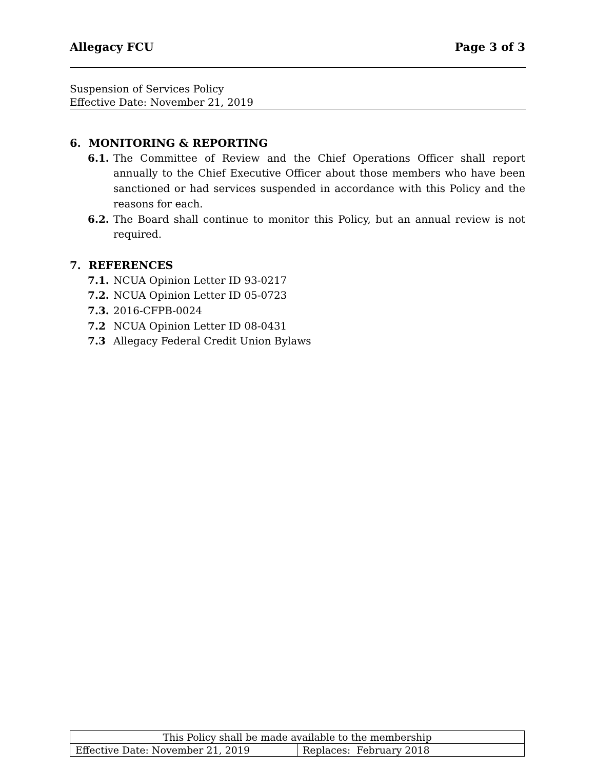Allegacy FCU Page 3 of 3
Suspension of Services Policy
Effective Date: November 21, 2019
6. MONITORING & REPORTING
6.1. The Committee of Review and the Chief Operations Officer shall report annually to the Chief Executive Officer about those members who have been sanctioned or had services suspended in accordance with this Policy and the reasons for each.
6.2. The Board shall continue to monitor this Policy, but an annual review is not required.
7. REFERENCES
7.1. NCUA Opinion Letter ID 93-0217
7.2. NCUA Opinion Letter ID 05-0723
7.3. 2016-CFPB-0024
7.2 NCUA Opinion Letter ID 08-0431
7.3 Allegacy Federal Credit Union Bylaws
| This Policy shall be made available to the membership | |
| Effective Date: November 21, 2019 | Replaces: February 2018 |